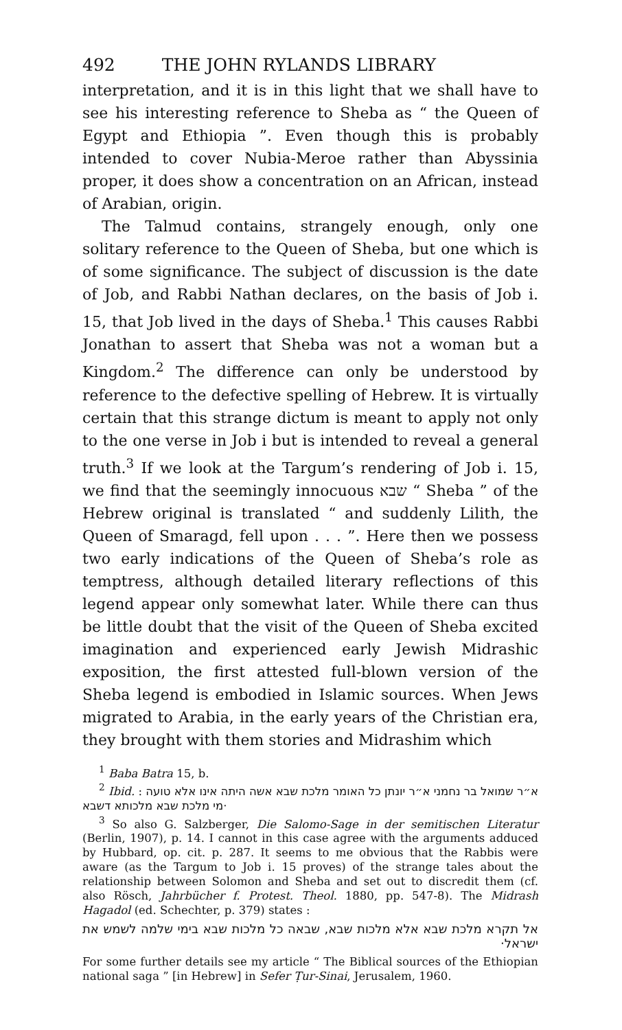492 THE JOHN RYLANDS LIBRARY
interpretation, and it is in this light that we shall have to see his interesting reference to Sheba as “ the Queen of Egypt and Ethiopia ”. Even though this is probably intended to cover Nubia-Meroe rather than Abyssinia proper, it does show a concentration on an African, instead of Arabian, origin.
The Talmud contains, strangely enough, only one solitary reference to the Queen of Sheba, but one which is of some significance. The subject of discussion is the date of Job, and Rabbi Nathan declares, on the basis of Job i. 15, that Job lived in the days of Sheba.<sup>1</sup> This causes Rabbi Jonathan to assert that Sheba was not a woman but a Kingdom.<sup>2</sup> The difference can only be understood by reference to the defective spelling of Hebrew. It is virtually certain that this strange dictum is meant to apply not only to the one verse in Job i but is intended to reveal a general truth.<sup>3</sup> If we look at the Targum’s rendering of Job i. 15, we find that the seemingly innocuous שבא “ Sheba ” of the Hebrew original is translated “ and suddenly Lilith, the Queen of Smaragd, fell upon . . . ”. Here then we possess two early indications of the Queen of Sheba’s role as temptress, although detailed literary reflections of this legend appear only somewhat later. While there can thus be little doubt that the visit of the Queen of Sheba excited imagination and experienced early Jewish Midrashic exposition, the first attested full-blown version of the Sheba legend is embodied in Islamic sources. When Jews migrated to Arabia, in the early years of the Christian era, they brought with them stories and Midrashim which
<sup>1</sup> Baba Batra 15, b.
<sup>2</sup> Ibid. : א״ר שמואל בר נחמני א״ר יונתן כל האומר מלכת שבא אשה היתה אינו אלא טועה מי מלכת שבא מלכותא דשבא·
<sup>3</sup> So also G. Salzberger, Die Salomo-Sage in der semitischen Literatur (Berlin, 1907), p. 14. I cannot in this case agree with the arguments adduced by Hubbard, op. cit. p. 287. It seems to me obvious that the Rabbis were aware (as the Targum to Job i. 15 proves) of the strange tales about the relationship between Solomon and Sheba and set out to discredit them (cf. also Rösch, Jahrbücher f. Protest. Theol. 1880, pp. 547-8). The Midrash Hagadol (ed. Schechter, p. 379) states :
אל תקרא מלכת שבא אלא מלכות שבא, שבאה כל מלכות שבא בימי שלמה לשמש את ישראל·
For some further details see my article “ The Biblical sources of the Ethiopian national saga ” [in Hebrew] in Sefer Ṭur-Sinai, Jerusalem, 1960.